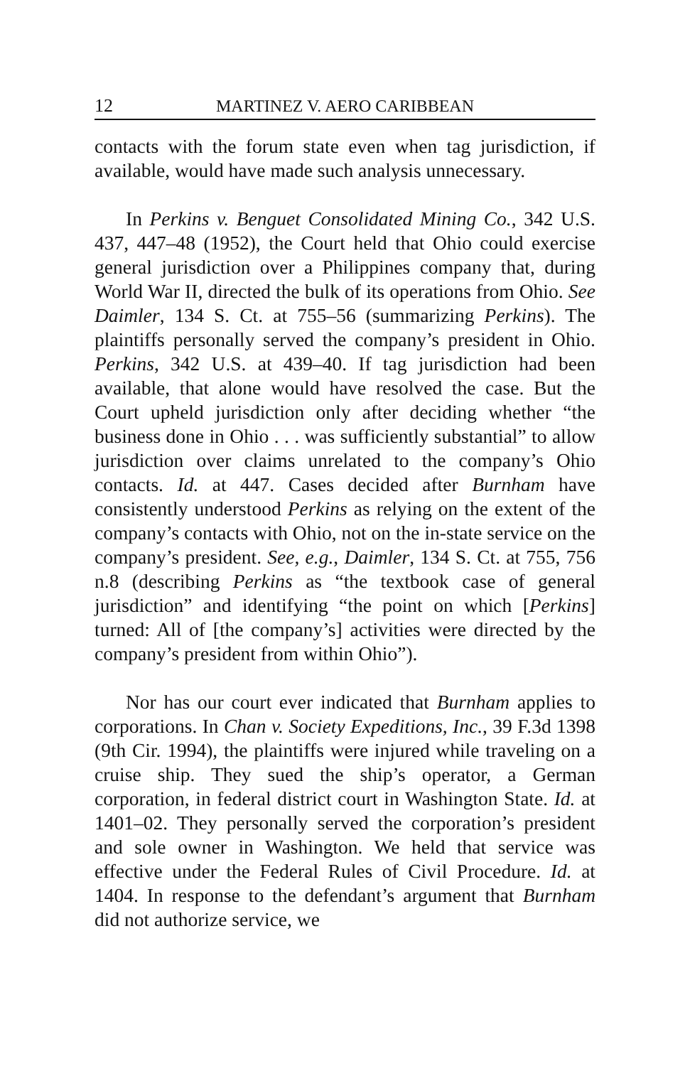12 MARTINEZ V. AERO CARIBBEAN
contacts with the forum state even when tag jurisdiction, if available, would have made such analysis unnecessary.
In Perkins v. Benguet Consolidated Mining Co., 342 U.S. 437, 447–48 (1952), the Court held that Ohio could exercise general jurisdiction over a Philippines company that, during World War II, directed the bulk of its operations from Ohio. See Daimler, 134 S. Ct. at 755–56 (summarizing Perkins). The plaintiffs personally served the company’s president in Ohio. Perkins, 342 U.S. at 439–40. If tag jurisdiction had been available, that alone would have resolved the case. But the Court upheld jurisdiction only after deciding whether “the business done in Ohio . . . was sufficiently substantial” to allow jurisdiction over claims unrelated to the company’s Ohio contacts. Id. at 447. Cases decided after Burnham have consistently understood Perkins as relying on the extent of the company’s contacts with Ohio, not on the in-state service on the company’s president. See, e.g., Daimler, 134 S. Ct. at 755, 756 n.8 (describing Perkins as “the textbook case of general jurisdiction” and identifying “the point on which [Perkins] turned: All of [the company’s] activities were directed by the company’s president from within Ohio”).
Nor has our court ever indicated that Burnham applies to corporations. In Chan v. Society Expeditions, Inc., 39 F.3d 1398 (9th Cir. 1994), the plaintiffs were injured while traveling on a cruise ship. They sued the ship’s operator, a German corporation, in federal district court in Washington State. Id. at 1401–02. They personally served the corporation’s president and sole owner in Washington. We held that service was effective under the Federal Rules of Civil Procedure. Id. at 1404. In response to the defendant’s argument that Burnham did not authorize service, we